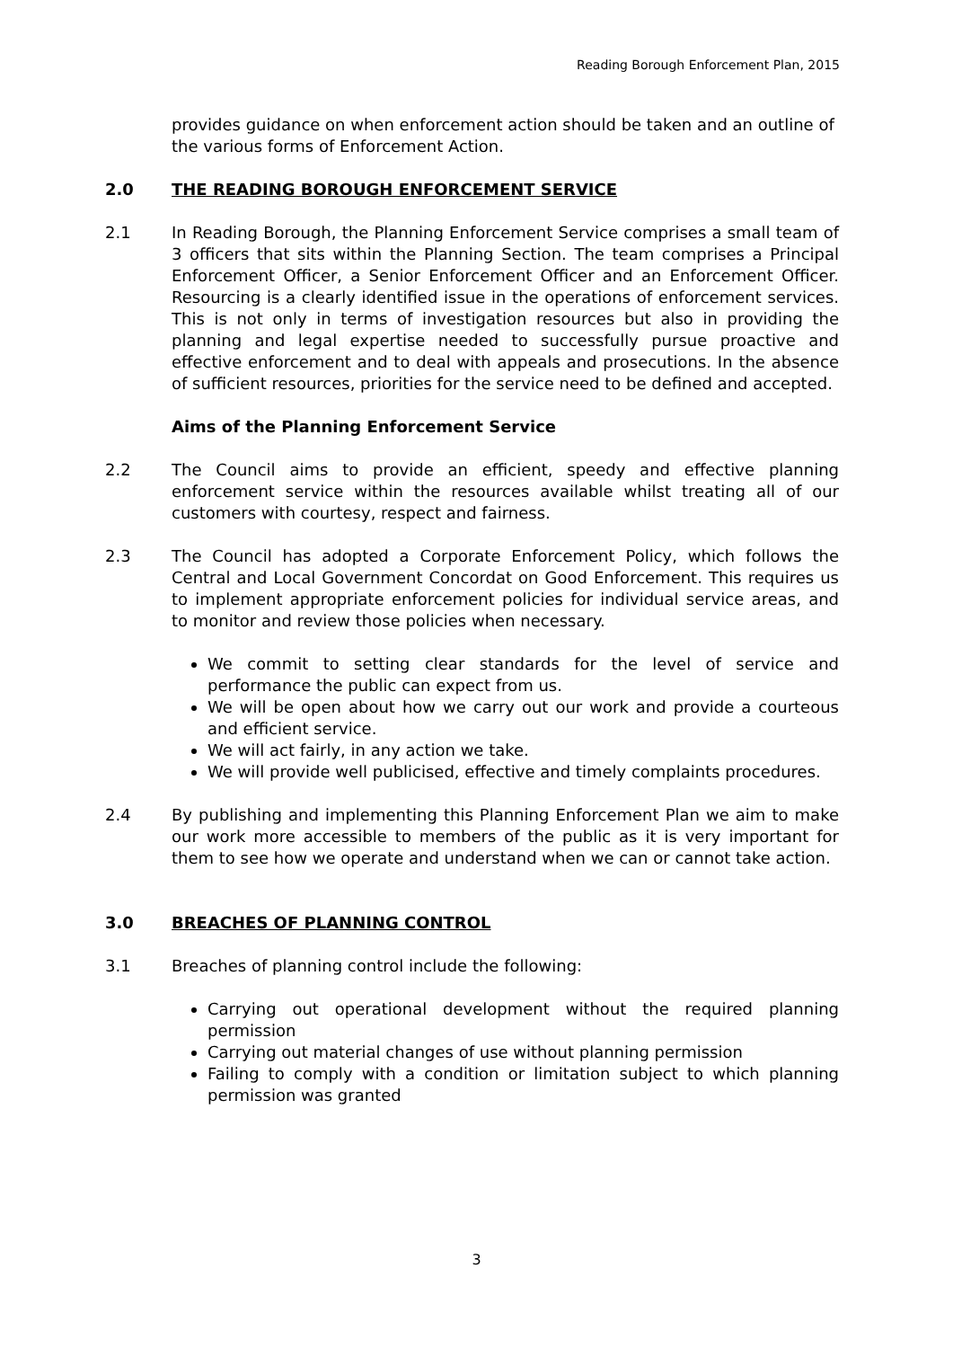Reading Borough Enforcement Plan, 2015
provides guidance on when enforcement action should be taken and an outline of the various forms of Enforcement Action.
2.0 THE READING BOROUGH ENFORCEMENT SERVICE
2.1 In Reading Borough, the Planning Enforcement Service comprises a small team of 3 officers that sits within the Planning Section. The team comprises a Principal Enforcement Officer, a Senior Enforcement Officer and an Enforcement Officer. Resourcing is a clearly identified issue in the operations of enforcement services. This is not only in terms of investigation resources but also in providing the planning and legal expertise needed to successfully pursue proactive and effective enforcement and to deal with appeals and prosecutions. In the absence of sufficient resources, priorities for the service need to be defined and accepted.
Aims of the Planning Enforcement Service
2.2 The Council aims to provide an efficient, speedy and effective planning enforcement service within the resources available whilst treating all of our customers with courtesy, respect and fairness.
2.3 The Council has adopted a Corporate Enforcement Policy, which follows the Central and Local Government Concordat on Good Enforcement. This requires us to implement appropriate enforcement policies for individual service areas, and to monitor and review those policies when necessary.
We commit to setting clear standards for the level of service and performance the public can expect from us.
We will be open about how we carry out our work and provide a courteous and efficient service.
We will act fairly, in any action we take.
We will provide well publicised, effective and timely complaints procedures.
2.4 By publishing and implementing this Planning Enforcement Plan we aim to make our work more accessible to members of the public as it is very important for them to see how we operate and understand when we can or cannot take action.
3.0 BREACHES OF PLANNING CONTROL
3.1 Breaches of planning control include the following:
Carrying out operational development without the required planning permission
Carrying out material changes of use without planning permission
Failing to comply with a condition or limitation subject to which planning permission was granted
3